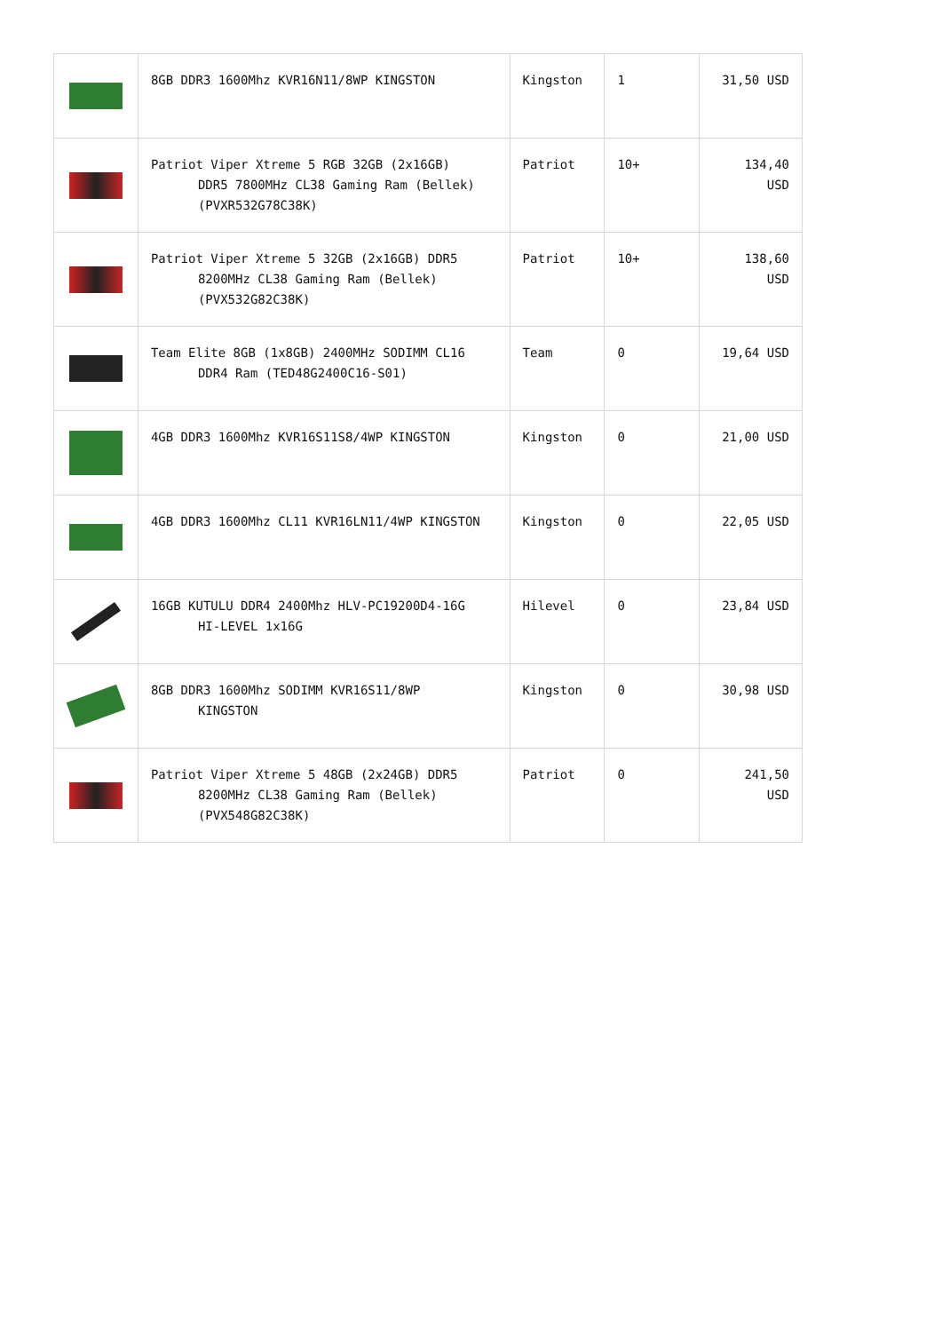| | 8GB DDR3 1600Mhz KVR16N11/8WP KINGSTON | Kingston | 1 | 31,50 USD |
| | Patriot Viper Xtreme 5 RGB 32GB (2x16GB) DDR5 7800MHz CL38 Gaming Ram (Bellek) (PVXR532G78C38K) | Patriot | 10+ | 134,40 USD |
| | Patriot Viper Xtreme 5 32GB (2x16GB) DDR5 8200MHz CL38 Gaming Ram (Bellek) (PVX532G82C38K) | Patriot | 10+ | 138,60 USD |
| | Team Elite 8GB (1x8GB) 2400MHz SODIMM CL16 DDR4 Ram (TED48G2400C16-S01) | Team | 0 | 19,64 USD |
| | 4GB DDR3 1600Mhz KVR16S11S8/4WP KINGSTON | Kingston | 0 | 21,00 USD |
| | 4GB DDR3 1600Mhz CL11 KVR16LN11/4WP KINGSTON | Kingston | 0 | 22,05 USD |
| | 16GB KUTULU DDR4 2400Mhz HLV-PC19200D4-16G HI-LEVEL 1x16G | Hilevel | 0 | 23,84 USD |
| | 8GB DDR3 1600Mhz SODIMM KVR16S11/8WP KINGSTON | Kingston | 0 | 30,98 USD |
| | Patriot Viper Xtreme 5 48GB (2x24GB) DDR5 8200MHz CL38 Gaming Ram (Bellek) (PVX548G82C38K) | Patriot | 0 | 241,50 USD |